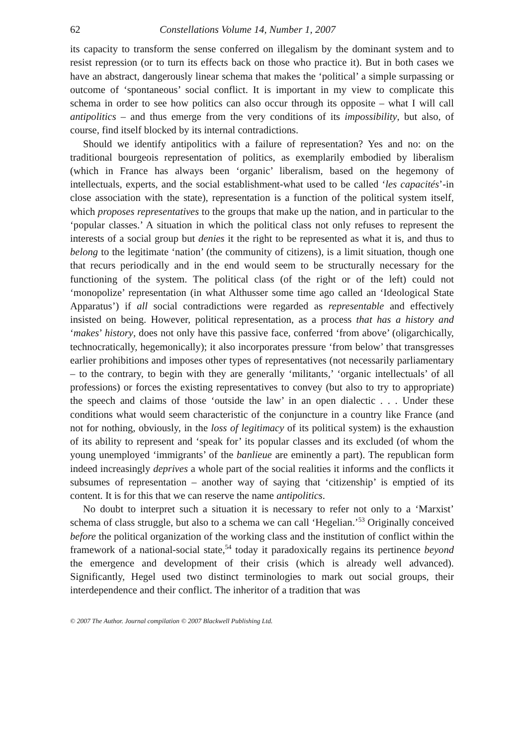62 Constellations Volume 14, Number 1, 2007
its capacity to transform the sense conferred on illegalism by the dominant system and to resist repression (or to turn its effects back on those who practice it). But in both cases we have an abstract, dangerously linear schema that makes the ‘political’ a simple surpassing or outcome of ‘spontaneous’ social conflict. It is important in my view to complicate this schema in order to see how politics can also occur through its opposite – what I will call antipolitics – and thus emerge from the very conditions of its impossibility, but also, of course, find itself blocked by its internal contradictions.
Should we identify antipolitics with a failure of representation? Yes and no: on the traditional bourgeois representation of politics, as exemplarily embodied by liberalism (which in France has always been ‘organic’ liberalism, based on the hegemony of intellectuals, experts, and the social establishment-what used to be called ‘les capacités’-in close association with the state), representation is a function of the political system itself, which proposes representatives to the groups that make up the nation, and in particular to the ‘popular classes.’ A situation in which the political class not only refuses to represent the interests of a social group but denies it the right to be represented as what it is, and thus to belong to the legitimate ‘nation’ (the community of citizens), is a limit situation, though one that recurs periodically and in the end would seem to be structurally necessary for the functioning of the system. The political class (of the right or of the left) could not ‘monopolize’ representation (in what Althusser some time ago called an ‘Ideological State Apparatus’) if all social contradictions were regarded as representable and effectively insisted on being. However, political representation, as a process that has a history and ‘makes’ history, does not only have this passive face, conferred ‘from above’ (oligarchically, technocratically, hegemonically); it also incorporates pressure ‘from below’ that transgresses earlier prohibitions and imposes other types of representatives (not necessarily parliamentary – to the contrary, to begin with they are generally ‘militants,’ ‘organic intellectuals’ of all professions) or forces the existing representatives to convey (but also to try to appropriate) the speech and claims of those ‘outside the law’ in an open dialectic . . . Under these conditions what would seem characteristic of the conjuncture in a country like France (and not for nothing, obviously, in the loss of legitimacy of its political system) is the exhaustion of its ability to represent and ‘speak for’ its popular classes and its excluded (of whom the young unemployed ‘immigrants’ of the banlieue are eminently a part). The republican form indeed increasingly deprives a whole part of the social realities it informs and the conflicts it subsumes of representation – another way of saying that ‘citizenship’ is emptied of its content. It is for this that we can reserve the name antipolitics.
No doubt to interpret such a situation it is necessary to refer not only to a ‘Marxist’ schema of class struggle, but also to a schema we can call ‘Hegelian.’<sup>53</sup> Originally conceived before the political organization of the working class and the institution of conflict within the framework of a national-social state,<sup>54</sup> today it paradoxically regains its pertinence beyond the emergence and development of their crisis (which is already well advanced). Significantly, Hegel used two distinct terminologies to mark out social groups, their interdependence and their conflict. The inheritor of a tradition that was
© 2007 The Author. Journal compilation © 2007 Blackwell Publishing Ltd.